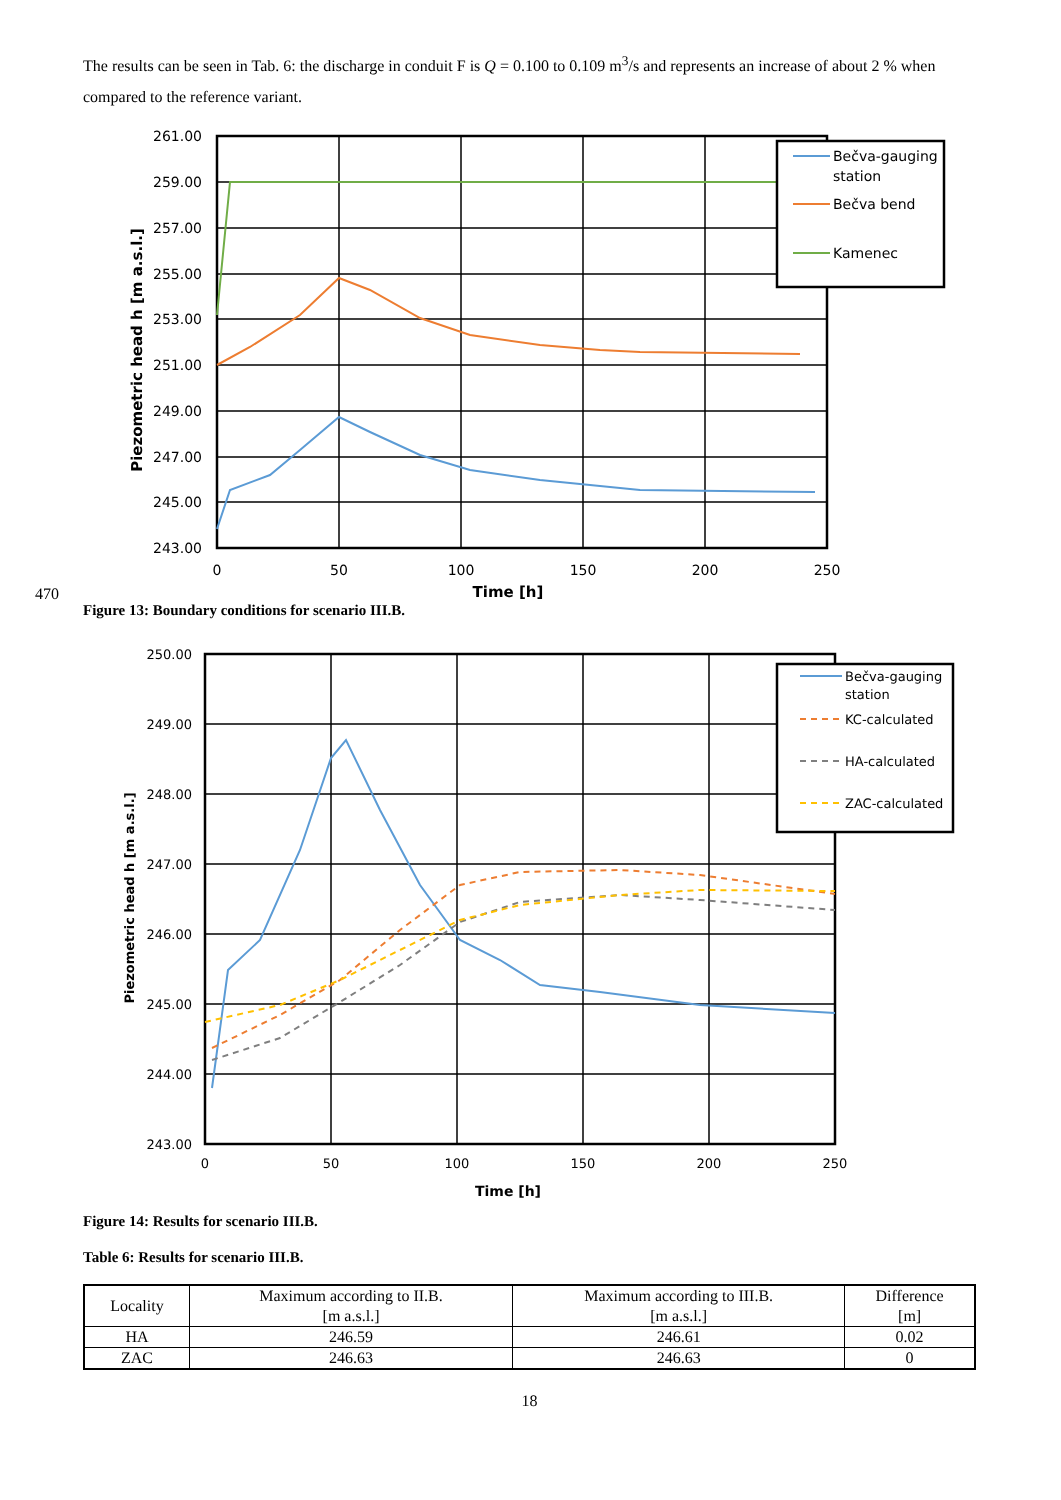The results can be seen in Tab. 6: the discharge in conduit F is Q = 0.100 to 0.109 m<sup>3</sup>/s and represents an increase of about 2 % when compared to the reference variant.
Bečva-gauging
station
Bečva bend
Kamenec
261.00
259.00
257.00
255.00
253.00
251.00
249.00
247.00
245.00
243.00
0
50
100
150
200
250
Time [h]
Piezometric head h [m a.s.l.]
470
Figure 13: Boundary conditions for scenario III.B.
Bečva-gauging
station
KC-calculated
HA-calculated
ZAC-calculated
250.00
249.00
248.00
247.00
246.00
245.00
244.00
243.00
0
50
100
150
200
250
Time [h]
Piezometric head h [m a.s.l.]
Figure 14: Results for scenario III.B.
Table 6: Results for scenario III.B.
| Locality | Maximum according to II.B. [m a.s.l.] | Maximum according to III.B. [m a.s.l.] | Difference [m] |
| HA | 246.59 | 246.61 | 0.02 |
| ZAC | 246.63 | 246.63 | 0 |
18